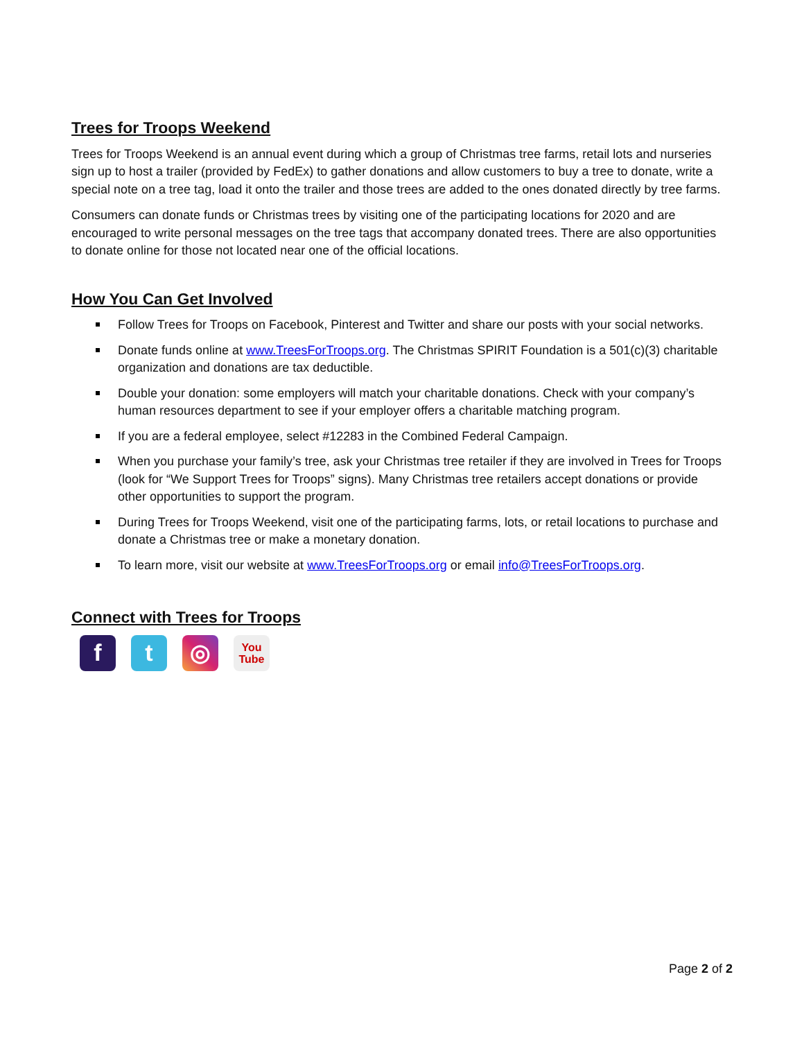Trees for Troops Weekend
Trees for Troops Weekend is an annual event during which a group of Christmas tree farms, retail lots and nurseries sign up to host a trailer (provided by FedEx) to gather donations and allow customers to buy a tree to donate, write a special note on a tree tag, load it onto the trailer and those trees are added to the ones donated directly by tree farms.
Consumers can donate funds or Christmas trees by visiting one of the participating locations for 2020 and are encouraged to write personal messages on the tree tags that accompany donated trees. There are also opportunities to donate online for those not located near one of the official locations.
How You Can Get Involved
Follow Trees for Troops on Facebook, Pinterest and Twitter and share our posts with your social networks.
Donate funds online at www.TreesForTroops.org. The Christmas SPIRIT Foundation is a 501(c)(3) charitable organization and donations are tax deductible.
Double your donation: some employers will match your charitable donations. Check with your company’s human resources department to see if your employer offers a charitable matching program.
If you are a federal employee, select #12283 in the Combined Federal Campaign.
When you purchase your family’s tree, ask your Christmas tree retailer if they are involved in Trees for Troops (look for “We Support Trees for Troops” signs). Many Christmas tree retailers accept donations or provide other opportunities to support the program.
During Trees for Troops Weekend, visit one of the participating farms, lots, or retail locations to purchase and donate a Christmas tree or make a monetary donation.
To learn more, visit our website at www.TreesForTroops.org or email info@TreesForTroops.org.
Connect with Trees for Troops
f t ◎
You
Tube
Page 2 of 2